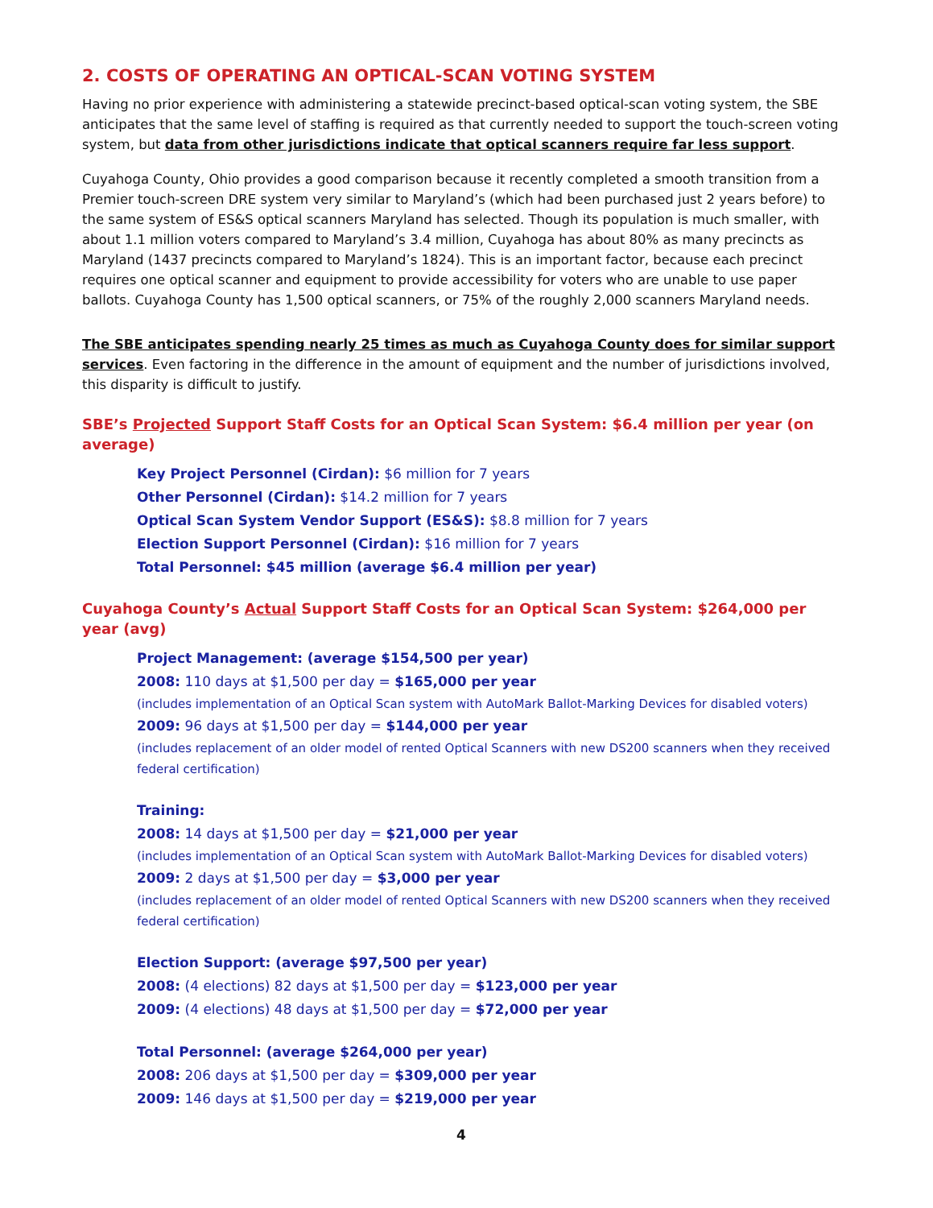2. COSTS OF OPERATING AN OPTICAL-SCAN VOTING SYSTEM
Having no prior experience with administering a statewide precinct-based optical-scan voting system, the SBE anticipates that the same level of staffing is required as that currently needed to support the touch-screen voting system, but data from other jurisdictions indicate that optical scanners require far less support.
Cuyahoga County, Ohio provides a good comparison because it recently completed a smooth transition from a Premier touch-screen DRE system very similar to Maryland’s (which had been purchased just 2 years before) to the same system of ES&S optical scanners Maryland has selected. Though its population is much smaller, with about 1.1 million voters compared to Maryland’s 3.4 million, Cuyahoga has about 80% as many precincts as Maryland (1437 precincts compared to Maryland’s 1824). This is an important factor, because each precinct requires one optical scanner and equipment to provide accessibility for voters who are unable to use paper ballots. Cuyahoga County has 1,500 optical scanners, or 75% of the roughly 2,000 scanners Maryland needs.
The SBE anticipates spending nearly 25 times as much as Cuyahoga County does for similar support services. Even factoring in the difference in the amount of equipment and the number of jurisdictions involved, this disparity is difficult to justify.
SBE’s Projected Support Staff Costs for an Optical Scan System: $6.4 million per year (on average)
Key Project Personnel (Cirdan): $6 million for 7 years
Other Personnel (Cirdan): $14.2 million for 7 years
Optical Scan System Vendor Support (ES&S): $8.8 million for 7 years
Election Support Personnel (Cirdan): $16 million for 7 years
Total Personnel: $45 million (average $6.4 million per year)
Cuyahoga County’s Actual Support Staff Costs for an Optical Scan System: $264,000 per year (avg)
Project Management: (average $154,500 per year)
2008: 110 days at $1,500 per day = $165,000 per year
(includes implementation of an Optical Scan system with AutoMark Ballot-Marking Devices for disabled voters)
2009: 96 days at $1,500 per day = $144,000 per year
(includes replacement of an older model of rented Optical Scanners with new DS200 scanners when they received federal certification)
Training:
2008: 14 days at $1,500 per day = $21,000 per year
(includes implementation of an Optical Scan system with AutoMark Ballot-Marking Devices for disabled voters)
2009: 2 days at $1,500 per day = $3,000 per year
(includes replacement of an older model of rented Optical Scanners with new DS200 scanners when they received federal certification)
Election Support: (average $97,500 per year)
2008: (4 elections) 82 days at $1,500 per day = $123,000 per year
2009: (4 elections) 48 days at $1,500 per day = $72,000 per year
Total Personnel: (average $264,000 per year)
2008: 206 days at $1,500 per day = $309,000 per year
2009: 146 days at $1,500 per day = $219,000 per year
4